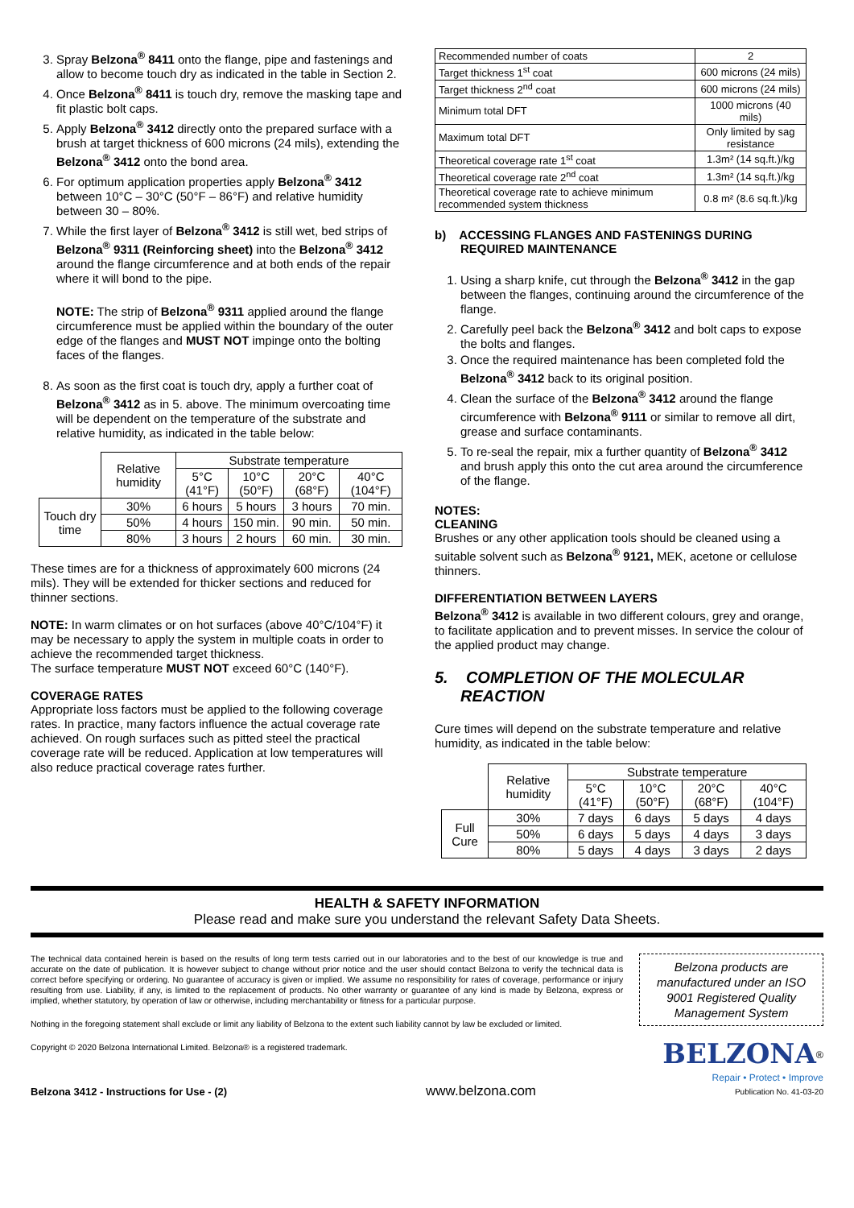3. Spray Belzona<sup>®</sup> 8411 onto the flange, pipe and fastenings and allow to become touch dry as indicated in the table in Section 2.
4. Once Belzona<sup>®</sup> 8411 is touch dry, remove the masking tape and fit plastic bolt caps.
5. Apply Belzona<sup>®</sup> 3412 directly onto the prepared surface with a brush at target thickness of 600 microns (24 mils), extending the Belzona<sup>®</sup> 3412 onto the bond area.
6. For optimum application properties apply Belzona<sup>®</sup> 3412 between 10°C – 30°C (50°F – 86°F) and relative humidity between 30 – 80%.
7. While the first layer of Belzona<sup>®</sup> 3412 is still wet, bed strips of Belzona<sup>®</sup> 9311 (Reinforcing sheet) into the Belzona<sup>®</sup> 3412 around the flange circumference and at both ends of the repair where it will bond to the pipe.
NOTE: The strip of Belzona<sup>®</sup> 9311 applied around the flange circumference must be applied within the boundary of the outer edge of the flanges and MUST NOT impinge onto the bolting faces of the flanges.
8. As soon as the first coat is touch dry, apply a further coat of Belzona<sup>®</sup> 3412 as in 5. above. The minimum overcoating time will be dependent on the temperature of the substrate and relative humidity, as indicated in the table below:
| | Relative humidity | Substrate temperature | | | |
| | | 5°C (41°F) | 10°C (50°F) | 20°C (68°F) | 40°C (104°F) |
| Touch dry time | 30% | 6 hours | 5 hours | 3 hours | 70 min. |
| | 50% | 4 hours | 150 min. | 90 min. | 50 min. |
| | 80% | 3 hours | 2 hours | 60 min. | 30 min. |
These times are for a thickness of approximately 600 microns (24 mils). They will be extended for thicker sections and reduced for thinner sections.
NOTE: In warm climates or on hot surfaces (above 40°C/104°F) it may be necessary to apply the system in multiple coats in order to achieve the recommended target thickness.
The surface temperature MUST NOT exceed 60°C (140°F).
COVERAGE RATES
Appropriate loss factors must be applied to the following coverage rates. In practice, many factors influence the actual coverage rate achieved. On rough surfaces such as pitted steel the practical coverage rate will be reduced. Application at low temperatures will also reduce practical coverage rates further.
| Recommended number of coats | 2 |
| Target thickness 1<sup>st</sup> coat | 600 microns (24 mils) |
| Target thickness 2<sup>nd</sup> coat | 600 microns (24 mils) |
| Minimum total DFT | 1000 microns (40 mils) |
| Maximum total DFT | Only limited by sag resistance |
| Theoretical coverage rate 1<sup>st</sup> coat | 1.3m² (14 sq.ft.)/kg |
| Theoretical coverage rate 2<sup>nd</sup> coat | 1.3m² (14 sq.ft.)/kg |
| Theoretical coverage rate to achieve minimum recommended system thickness | 0.8 m² (8.6 sq.ft.)/kg |
b) ACCESSING FLANGES AND FASTENINGS DURING REQUIRED MAINTENANCE
1. Using a sharp knife, cut through the Belzona<sup>®</sup> 3412 in the gap between the flanges, continuing around the circumference of the flange.
2. Carefully peel back the Belzona<sup>®</sup> 3412 and bolt caps to expose the bolts and flanges.
3. Once the required maintenance has been completed fold the Belzona<sup>®</sup> 3412 back to its original position.
4. Clean the surface of the Belzona<sup>®</sup> 3412 around the flange circumference with Belzona<sup>®</sup> 9111 or similar to remove all dirt, grease and surface contaminants.
5. To re-seal the repair, mix a further quantity of Belzona<sup>®</sup> 3412 and brush apply this onto the cut area around the circumference of the flange.
NOTES:
CLEANING
Brushes or any other application tools should be cleaned using a suitable solvent such as Belzona<sup>®</sup> 9121, MEK, acetone or cellulose thinners.
DIFFERENTIATION BETWEEN LAYERS
Belzona<sup>®</sup> 3412 is available in two different colours, grey and orange, to facilitate application and to prevent misses. In service the colour of the applied product may change.
5. COMPLETION OF THE MOLECULAR REACTION
Cure times will depend on the substrate temperature and relative humidity, as indicated in the table below:
| | Relative humidity | Substrate temperature | | | |
| | | 5°C (41°F) | 10°C (50°F) | 20°C (68°F) | 40°C (104°F) |
| Full Cure | 30% | 7 days | 6 days | 5 days | 4 days |
| | 50% | 6 days | 5 days | 4 days | 3 days |
| | 80% | 5 days | 4 days | 3 days | 2 days |
HEALTH & SAFETY INFORMATION
Please read and make sure you understand the relevant Safety Data Sheets.
The technical data contained herein is based on the results of long term tests carried out in our laboratories and to the best of our knowledge is true and accurate on the date of publication. It is however subject to change without prior notice and the user should contact Belzona to verify the technical data is correct before specifying or ordering. No guarantee of accuracy is given or implied. We assume no responsibility for rates of coverage, performance or injury resulting from use. Liability, if any, is limited to the replacement of products. No other warranty or guarantee of any kind is made by Belzona, express or implied, whether statutory, by operation of law or otherwise, including merchantability or fitness for a particular purpose.
Nothing in the foregoing statement shall exclude or limit any liability of Belzona to the extent such liability cannot by law be excluded or limited.
Copyright © 2020 Belzona International Limited. Belzona® is a registered trademark.
Belzona products are manufactured under an ISO 9001 Registered Quality Management System
BELZONA<sup>®</sup>
Repair • Protect • Improve
Belzona 3412 - Instructions for Use - (2) www.belzona.com Publication No. 41-03-20